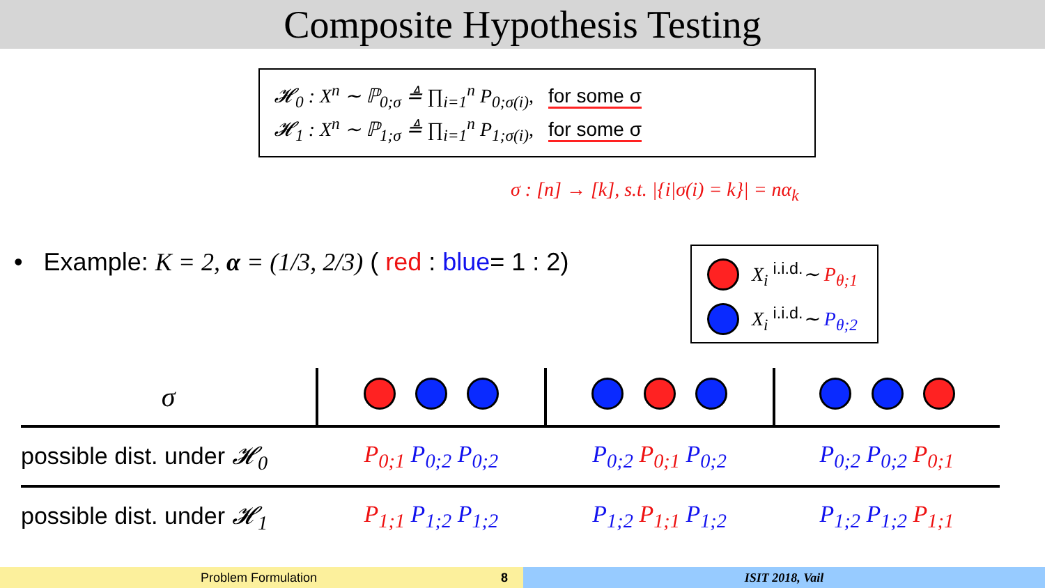Composite Hypothesis Testing
𝓗<sub>0</sub> : X<sup>n</sup> ∼ ℙ<sub>0;σ</sub> ≜ ∏<sub>i=1</sub><sup>n</sup> P<sub>0;σ(i)</sub>, for some σ
𝓗<sub>1</sub> : X<sup>n</sup> ∼ ℙ<sub>1;σ</sub> ≜ ∏<sub>i=1</sub><sup>n</sup> P<sub>1;σ(i)</sub>, for some σ
σ : [n] → [k], s.t. |{i|σ(i) = k}| = nα<sub>k</sub>
• Example: K = 2, α = (1/3, 2/3) ( red : blue= 1 : 2)
X<sub>i</sub> <sup>i.i.d.</sup>∼ P<sub>θ;1</sub>
X<sub>i</sub> <sup>i.i.d.</sup>∼ P<sub>θ;2</sub>
| σ | | | |
| --- | --- | --- | --- |
| possible dist. under 𝓗<sub>0</sub> | P<sub>0;1</sub> P<sub>0;2</sub> P<sub>0;2</sub> | P<sub>0;2</sub> P<sub>0;1</sub> P<sub>0;2</sub> | P<sub>0;2</sub> P<sub>0;2</sub> P<sub>0;1</sub> |
| possible dist. under 𝓗<sub>1</sub> | P<sub>1;1</sub> P<sub>1;2</sub> P<sub>1;2</sub> | P<sub>1;2</sub> P<sub>1;1</sub> P<sub>1;2</sub> | P<sub>1;2</sub> P<sub>1;2</sub> P<sub>1;1</sub> |
Problem Formulation 8 ISIT 2018, Vail